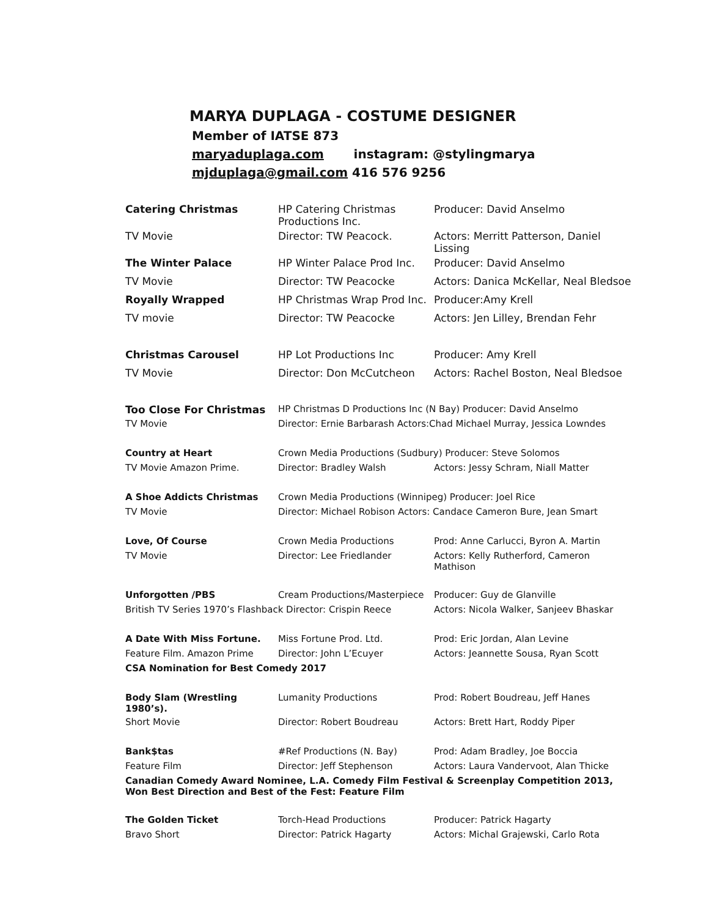MARYA DUPLAGA - COSTUME DESIGNER
Member of IATSE 873
maryaduplaga.com instagram: @stylingmarya
mjduplaga@gmail.com 416 576 9256
| Catering Christmas | HP Catering Christmas Productions Inc. | Producer: David Anselmo |
| TV Movie | Director: TW Peacock. | Actors: Merritt Patterson, Daniel Lissing |
| The Winter Palace | HP Winter Palace Prod Inc. | Producer: David Anselmo |
| TV Movie | Director: TW Peacocke | Actors: Danica McKellar, Neal Bledsoe |
| Royally Wrapped | HP Christmas Wrap Prod Inc. | Producer:Amy Krell |
| TV movie | Director: TW Peacocke | Actors: Jen Lilley, Brendan Fehr |
| Christmas Carousel | HP Lot Productions Inc | Producer: Amy Krell |
| TV Movie | Director: Don McCutcheon | Actors: Rachel Boston, Neal Bledsoe |
| Too Close For Christmas | HP Christmas D Productions Inc (N Bay) Producer: David Anselmo | |
| TV Movie | Director: Ernie Barbarash Actors:Chad Michael Murray, Jessica Lowndes | |
| Country at Heart | Crown Media Productions (Sudbury) Producer: Steve Solomos | |
| TV Movie Amazon Prime. | Director: Bradley Walsh | Actors: Jessy Schram, Niall Matter |
| A Shoe Addicts Christmas | Crown Media Productions (Winnipeg) Producer: Joel Rice | |
| TV Movie | Director: Michael Robison Actors: Candace Cameron Bure, Jean Smart | |
| Love, Of Course | Crown Media Productions | Prod: Anne Carlucci, Byron A. Martin |
| TV Movie | Director: Lee Friedlander | Actors: Kelly Rutherford, Cameron Mathison |
| Unforgotten /PBS | Cream Productions/Masterpiece | Producer: Guy de Glanville |
| British TV Series 1970’s Flashback Director: Crispin Reece | | Actors: Nicola Walker, Sanjeev Bhaskar |
| A Date With Miss Fortune. | Miss Fortune Prod. Ltd. | Prod: Eric Jordan, Alan Levine |
| Feature Film. Amazon Prime | Director: John L’Ecuyer | Actors: Jeannette Sousa, Ryan Scott |
| CSA Nomination for Best Comedy 2017 | | |
| Body Slam (Wrestling 1980’s). | Lumanity Productions | Prod: Robert Boudreau, Jeff Hanes |
| Short Movie | Director: Robert Boudreau | Actors: Brett Hart, Roddy Piper |
| Bank$tas | #Ref Productions (N. Bay) | Prod: Adam Bradley, Joe Boccia |
| Feature Film | Director: Jeff Stephenson | Actors: Laura Vandervoot, Alan Thicke |
| Canadian Comedy Award Nominee, L.A. Comedy Film Festival & Screenplay Competition 2013, Won Best Direction and Best of the Fest: Feature Film | | |
| The Golden Ticket | Torch-Head Productions | Producer: Patrick Hagarty |
| Bravo Short | Director: Patrick Hagarty | Actors: Michal Grajewski, Carlo Rota |